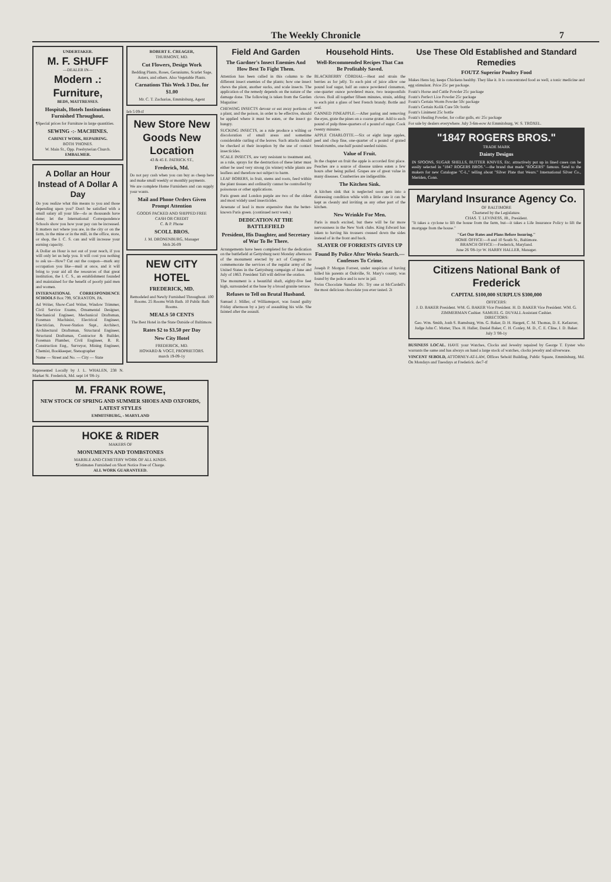The Weekly Chronicle 7
UNDERTAKER.
M. F. SHUFF
—DEALER IN—
Modern .: Furniture,
BEDS, MATTRESSES.
Hospitals, Hotels Institutions Furnished Throughout.
¶Special prices for Furniture in large quantities.
SEWING -:- MACHINES.
CABINET WORK, REPAIRING.
BOTH 'PHONES.
W. Main St., Opp. Presbyterian Church.
EMBALMER.
A Dollar an Hour Instead of A Dollar A Day
Do you realize what this means to you and those depending upon you? Don't be satisfied with a small salary all your life—do as thousands have done; let the International Correspondence Schools show you how your pay can be increased. It matters not where you are, in the city or on the farm, in the mine or in the mill, in the office, store, or shop, the I. C. S. can and will increase your earning capacity.
A Dollar an Hour is not out of your reach, if you will only let us help you. It will cost you nothing to ask us—How? Cut out the coupon—mark any occupation you like—mail at once, and it will bring to your aid all the resources of that great institution, the I. C. S., an establishment founded and maintained for the benefit of poorly paid men and women.
INTERNATIONAL CORRESPONDENCE SCHOOLS Box 799, SCRANTON, PA.
Ad Writer, Show-Card Writer, Window Trimmer, Civil Service Exams, Ornamental Designer, Mechanical Engineer, Mechanical Draftsman, Foreman Machinist, Electrical Engineer, Electrician, Power-Station Supt., Architect, Architectural Draftsman, Structural Engineer, Structural Draftsman, Contractor & Builder, Foreman Plumber, Civil Engineer, R. R. Construction Eng., Surveyor, Mining Engineer, Chemist, Bookkeeper, Stenographer
Name — Street and No. — City — State
Represented Locally by J. L. WHALEN, 238 N. Market St. Frederick, Md. sept 14 '08-1y.
ROBERT E. CREAGER,
THURMONT, MD.
Cut Flowers, Design Work
Bedding Plants, Roses, Geraniums, Scarlet Sage, Asters, and others. Also Vegetable Plants.
Carnations This Week 3 Doz. for $1.00
Mr. C. T. Zacharias, Emmitsburg, Agent
feb 5 09-tf
New Store New Goods New Location
43 & 45 E. PATRICK ST.,
Frederick, Md.
Do not pay cash when you can buy as cheap here and make small weekly or monthly payments.
We are complete Home Furnishers and can supply your wants.
Mail and Phone Orders Given Prompt Attention
GOODS PACKED AND SHIPPED FREE
CASH OR CREDIT
C. & P. Phone
SCOLL BROS.
J. M. DRONENBURG, Manager
Mch 26-09
NEW CITY HOTEL
FREDERICK, MD.
Remodeled and Newly Furnished Throughout. 100 Rooms. 25 Rooms With Bath. 10 Public Bath Rooms.
MEALS 50 CENTS
The Best Hotel in the State Outside of Baltimore.
Rates $2 to $3.50 per Day
New City Hotel
FREDERICK, MD.
HOWARD & VOGT, PROPRIETORS.
march 19-09-1y
Field And Garden
The Gardner's Insect Enemies And How Best To Fight Them.
Attention has been called in this column to the different insect enemies of the plants; how one insect chews the plant, another sucks, and scale insects. The application of the remedy depends on the nature of the damage done. The following is taken from the Garden Magazine:
CHEWING INSECTS devour or eat away portions of a plant, and the poison, in order to be effective, should be applied where it must be eaten, or the insect go hungry.
SUCKING INSECTS, as a rule produce a wilting or discoloration of small areas and sometime considerable curling of the leaves. Such attacks should be checked at their inception by the use of contact insecticides.
SCALE INSECTS, are very resistant to treatment and, as a rule, sprays for the destruction of these latter must either be used very strong (in winter) while plants are leafless and therefore not subject to harm.
LEAF BORERS, in fruit, stems and roots, feed within the plant tissues and ordinarily cannot be controlled by poisonous or other applications.
Paris green and London purple are two of the oldest and most widely used insecticides.
Arsenate of lead is more expensive than the better-known Paris green. (continued next week.)
DEDICATION AT THE BATTLEFIELD
President, His Daughter, and Secretary of War To Be There.
Arrangements have been completed for the dedication on the battlefield at Gettysburg next Monday afternoon of the monument erected by act of Congress to commemorate the services of the regular army of the United States in the Gettysburg campaign of June and July of 1863. President Taft will deliver the oration.
The monument is a beautiful shaft, eighty-five feet high, surrounded at the base by a broad granite terrace.
Refuses to Tell on Brutal Husband.
Samuel J. Miller, of Williamsport, was found guilty Friday afternoon by a jury of assaulting his wife. She fainted after the assault.
Household Hints.
Well-Recommended Recipes That Can Be Profitably Saved.
BLACKBERRY CORDIAL—Heat and strain the berries as for jelly. To each pint of juice allow one pound loaf sugar, half an ounce powdered cinnamon, one-quarter ounce powdered mace, two teaspoonfuls cloves. Boil all together fifteen minutes, strain, adding to each pint a glass of best French brandy. Bottle and seal.
CANNED PINEAPPLE.—After paring and removing the eyes, grate the pines on a coarse grater. Add to each pound of pulp three-quarters of a pound of sugar. Cook twenty minutes.
APPLE CHARLOTTE.—Six or eight large apples, peel and chop fine, one-quarter of a pound of grated breadcrumbs, one-half pound seeded raisins.
Value of Fruit.
In the chapter on fruit the apple is accorded first place. Peaches are a source of disease unless eaten a few hours after being pulled. Grapes are of great value in many diseases. Cranberries are indigestible.
The Kitchen Sink.
A kitchen sink that is neglected soon gets into a distressing condition while with a little care it can be kept as cleanly and inviting as any other part of the kitchen.
New Wrinkle For Men.
Paris is much excited, but there will be far more nervousness in the New York clubs. King Edward has taken to having his trousers creased down the sides instead of in the front and back.
SLAYER OF FORRESTS GIVES UP
Found By Police After Weeks Search.—Confesses To Crime.
Joseph P. Morgan Forrest, under suspicion of having killed his parents at Oakville, St. Mary's county, was found by the police and is now in jail.
Swiss Chocolate Sundae 10c. Try one at McCardell's the most delicious chocolate you ever tasted. 2t
Use These Old Established and Standard Remedies
FOUTZ Superior Poultry Food
Makes Hens lay, keeps Chickens healthy. They like it. It is concentrated food as well, a tonic medicine and egg stimulant. Price 25c per package.
Foutz's Horse and Cattle Powder 25c package
Foutz's Perfect Lice Powder 25c package
Foutz's Certain Worm Powder 50c package
Foutz's Certain Kolik Cure 50c bottle
Foutz's Liniment 25c bottle
Foutz's Healing Powder, for collar galls, etc 25c package
For sale by dealers everywhere. July 3-6m-eow At Emmitsburg, W. S. TROXEL.
"1847 ROGERS BROS."
TRADE MARK
Dainty Designs
IN SPOONS, SUGAR SHELLS, BUTTER KNIVES, Etc. attractively put up in lined cases can be easily selected in "1847 ROGERS BROS."—the brand that made "ROGERS" famous. Send to the makers for new Catalogue "C-L," telling about "Silver Plate that Wears." International Silver Co., Meriden, Conn.
Maryland Insurance Agency Co.
OF BALTIMORE
Chartered by the Legislature.
CHAS. T. LEVINESS, JR., President.
"It takes a cyclone to lift the house from the farm, but—it takes a Life Insurance Policy to lift the mortgage from the house."
"Get Our Rates and Plans Before Insuring."
HOME OFFICE:—8 and 10 South St., Baltimore.
BRANCH OFFICE:—Frederick, Maryland.
June 26 '08-1yr W. HARRY HALLER, Manager.
Citizens National Bank of Frederick
CAPITAL $100,000 SURPLUS $300,000
OFFICERS:
J. D. BAKER President. WM. G. BAKER Vice President. H. D. BAKER Vice President. WM. G. ZIMMERMAN Cashier. SAMUEL G. DUVALL Assistant Cashier.
DIRECTORS:
Geo. Wm. Smith, Jonh S. Ramsburg, Wm. G. Baker, D. H. Hargett, C. M. Thomas, D. E. Kefauver, Judge John C. Motter, Thos. H. Haller, Daniel Baker, C. H. Conley, M. D., C. E. Cline, J. D. Baker. July 3 '08-1y
BUSINESS LOCAL. HAVE your Watches, Clocks and Jewelry repaired by George T. Eyster who warrants the same and has always on hand a large stock of watches, clocks jewelry and silverware.
VINCENT SEBOLD, ATTORNEY-AT-LAW, Offices Sebold Building, Public Square, Emmitsburg, Md. On Mondays and Tuesdays at Frederick. dec7-tf
M. FRANK ROWE,
NEW STOCK OF SPRING AND SUMMER SHOES AND OXFORDS, LATEST STYLES
EMMITSBURG, - MARYLAND
HOKE & RIDER
MAKERS OF
MONUMENTS AND TOMBSTONES
MARBLE AND CEMETERY WORK OF ALL KINDS.
¶Estimates Furnished on Short Notice Free of Charge.
ALL WORK GUARANTEED.